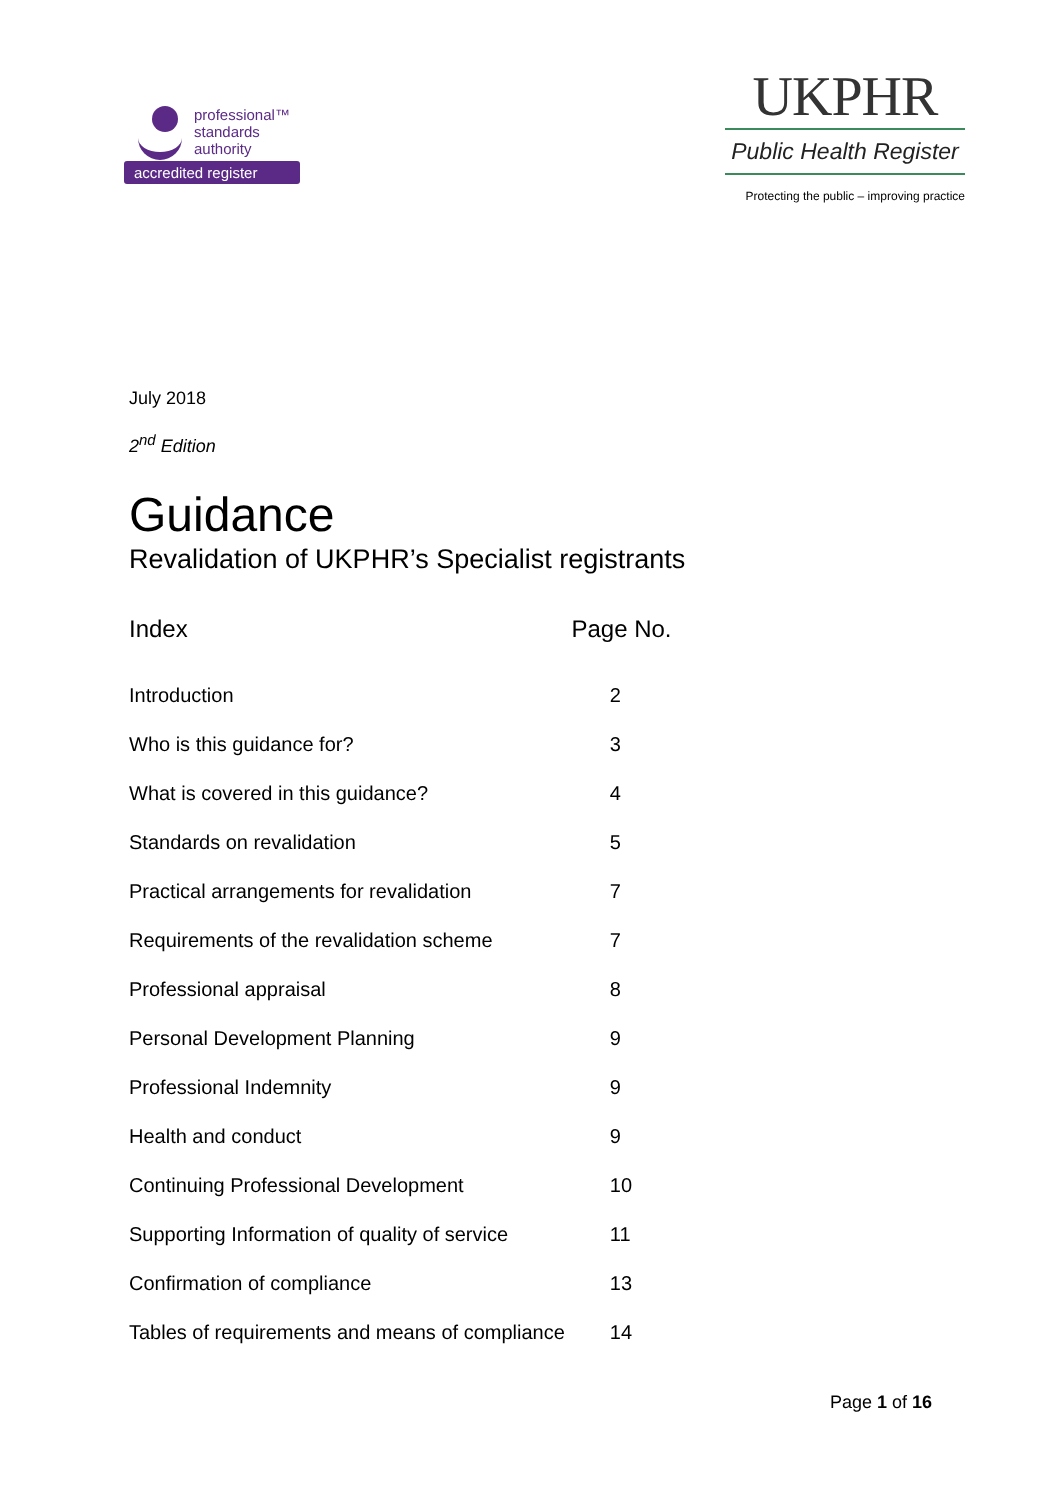professional™
standards
authority
accredited register
UKPHR
Public Health Register
Protecting the public – improving practice
July 2018
2<sup>nd</sup> Edition
Guidance
Revalidation of UKPHR’s Specialist registrants
| Index | Page No. |
| --- | --- |
| Introduction | 2 |
| Who is this guidance for? | 3 |
| What is covered in this guidance? | 4 |
| Standards on revalidation | 5 |
| Practical arrangements for revalidation | 7 |
| Requirements of the revalidation scheme | 7 |
| Professional appraisal | 8 |
| Personal Development Planning | 9 |
| Professional Indemnity | 9 |
| Health and conduct | 9 |
| Continuing Professional Development | 10 |
| Supporting Information of quality of service | 11 |
| Confirmation of compliance | 13 |
| Tables of requirements and means of compliance | 14 |
Page 1 of 16